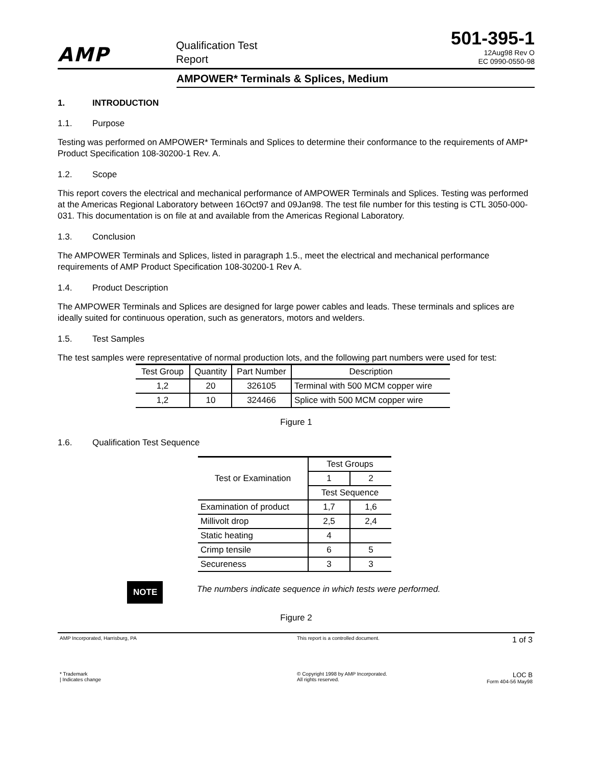AMP
Qualification Test
Report
501-395-1
12Aug98 Rev O
EC 0990-0550-98
AMPOWER* Terminals & Splices, Medium
1. INTRODUCTION
1.1. Purpose
Testing was performed on AMPOWER* Terminals and Splices to determine their conformance to the requirements of AMP* Product Specification 108-30200-1 Rev. A.
1.2. Scope
This report covers the electrical and mechanical performance of AMPOWER Terminals and Splices. Testing was performed at the Americas Regional Laboratory between 16Oct97 and 09Jan98. The test file number for this testing is CTL 3050-000-031. This documentation is on file at and available from the Americas Regional Laboratory.
1.3. Conclusion
The AMPOWER Terminals and Splices, listed in paragraph 1.5., meet the electrical and mechanical performance requirements of AMP Product Specification 108-30200-1 Rev A.
1.4. Product Description
The AMPOWER Terminals and Splices are designed for large power cables and leads. These terminals and splices are ideally suited for continuous operation, such as generators, motors and welders.
1.5. Test Samples
The test samples were representative of normal production lots, and the following part numbers were used for test:
| Test Group | Quantity | Part Number | Description |
| --- | --- | --- | --- |
| 1,2 | 20 | 326105 | Terminal with 500 MCM copper wire |
| 1,2 | 10 | 324466 | Splice with 500 MCM copper wire |
Figure 1
1.6. Qualification Test Sequence
| Test or Examination | Test Groups | |
| --- | --- | --- |
| | 1 | 2 |
| | Test Sequence | |
| Examination of product | 1,7 | 1,6 |
| Millivolt drop | 2,5 | 2,4 |
| Static heating | 4 | |
| Crimp tensile | 6 | 5 |
| Secureness | 3 | 3 |
NOTE
The numbers indicate sequence in which tests were performed.
Figure 2
AMP Incorporated, Harrisburg, PA This report is a controlled document.
1 of 3
* Trademark
| Indicates change
© Copyright 1998 by AMP Incorporated.
All rights reserved.
LOC B
Form 404-56 May98